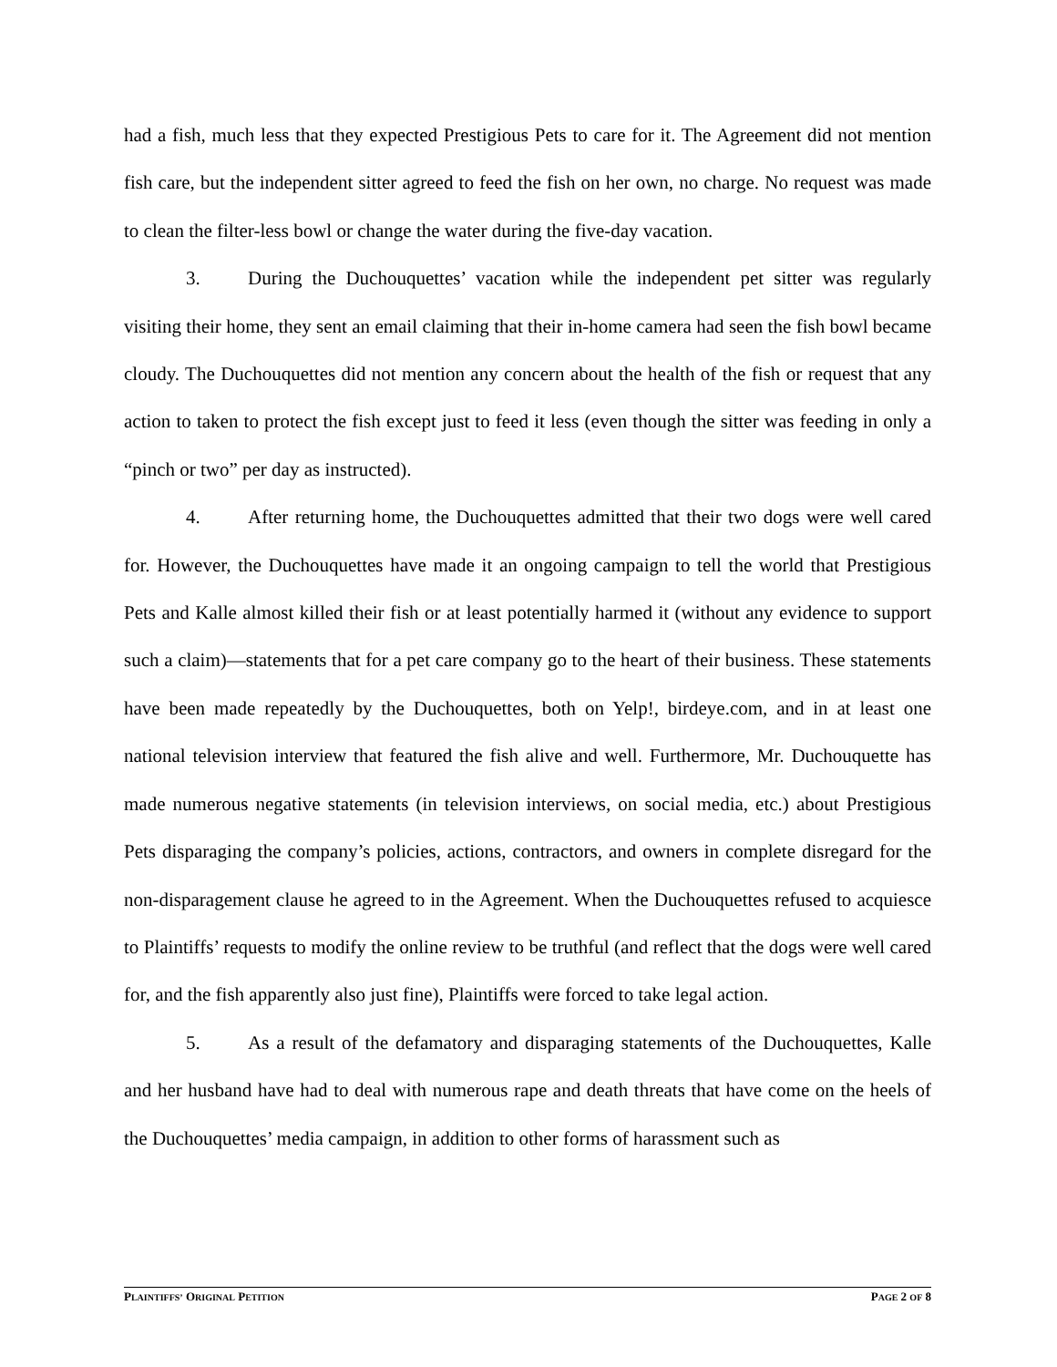had a fish, much less that they expected Prestigious Pets to care for it. The Agreement did not mention fish care, but the independent sitter agreed to feed the fish on her own, no charge. No request was made to clean the filter-less bowl or change the water during the five-day vacation.
3. During the Duchouquettes’ vacation while the independent pet sitter was regularly visiting their home, they sent an email claiming that their in-home camera had seen the fish bowl became cloudy. The Duchouquettes did not mention any concern about the health of the fish or request that any action to taken to protect the fish except just to feed it less (even though the sitter was feeding in only a “pinch or two” per day as instructed).
4. After returning home, the Duchouquettes admitted that their two dogs were well cared for. However, the Duchouquettes have made it an ongoing campaign to tell the world that Prestigious Pets and Kalle almost killed their fish or at least potentially harmed it (without any evidence to support such a claim)—statements that for a pet care company go to the heart of their business. These statements have been made repeatedly by the Duchouquettes, both on Yelp!, birdeye.com, and in at least one national television interview that featured the fish alive and well. Furthermore, Mr. Duchouquette has made numerous negative statements (in television interviews, on social media, etc.) about Prestigious Pets disparaging the company’s policies, actions, contractors, and owners in complete disregard for the non-disparagement clause he agreed to in the Agreement. When the Duchouquettes refused to acquiesce to Plaintiffs’ requests to modify the online review to be truthful (and reflect that the dogs were well cared for, and the fish apparently also just fine), Plaintiffs were forced to take legal action.
5. As a result of the defamatory and disparaging statements of the Duchouquettes, Kalle and her husband have had to deal with numerous rape and death threats that have come on the heels of the Duchouquettes’ media campaign, in addition to other forms of harassment such as
PLAINTIFFS’ ORIGINAL PETITION PAGE 2 OF 8